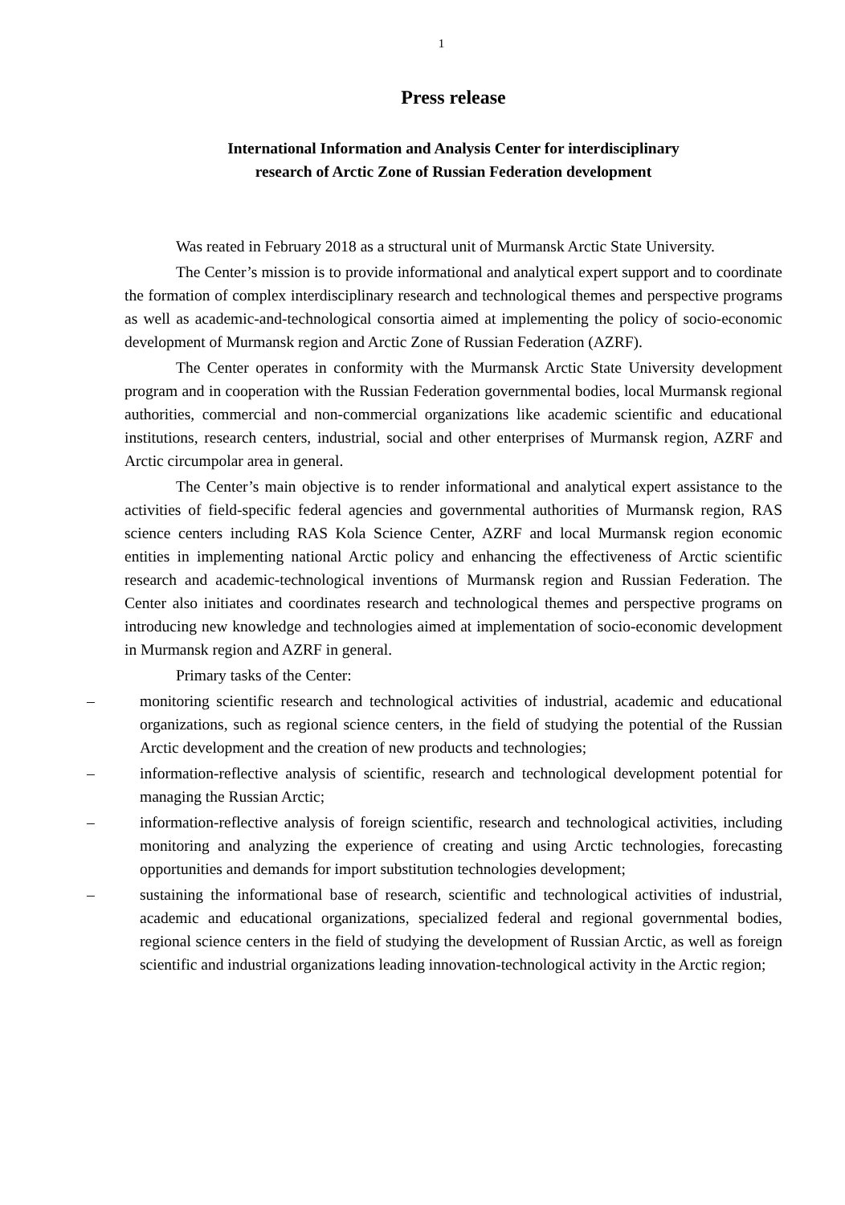1
Press release
International Information and Analysis Center for interdisciplinary
research of Arctic Zone of Russian Federation development
Was reated in February 2018 as a structural unit of Murmansk Arctic State University.
The Center’s mission is to provide informational and analytical expert support and to coordinate the formation of complex interdisciplinary research and technological themes and perspective programs as well as academic-and-technological consortia aimed at implementing the policy of socio-economic development of Murmansk region and Arctic Zone of Russian Federation (AZRF).
The Center operates in conformity with the Murmansk Arctic State University development program and in cooperation with the Russian Federation governmental bodies, local Murmansk regional authorities, commercial and non-commercial organizations like academic scientific and educational institutions, research centers, industrial, social and other enterprises of Murmansk region, AZRF and Arctic circumpolar area in general.
The Center’s main objective is to render informational and analytical expert assistance to the activities of field-specific federal agencies and governmental authorities of Murmansk region, RAS science centers including RAS Kola Science Center, AZRF and local Murmansk region economic entities in implementing national Arctic policy and enhancing the effectiveness of Arctic scientific research and academic-technological inventions of Murmansk region and Russian Federation. The Center also initiates and coordinates research and technological themes and perspective programs on introducing new knowledge and technologies aimed at implementation of socio-economic development in Murmansk region and AZRF in general.
Primary tasks of the Center:
– monitoring scientific research and technological activities of industrial, academic and educational organizations, such as regional science centers, in the field of studying the potential of the Russian Arctic development and the creation of new products and technologies;
– information-reflective analysis of scientific, research and technological development potential for managing the Russian Arctic;
– information-reflective analysis of foreign scientific, research and technological activities, including monitoring and analyzing the experience of creating and using Arctic technologies, forecasting opportunities and demands for import substitution technologies development;
– sustaining the informational base of research, scientific and technological activities of industrial, academic and educational organizations, specialized federal and regional governmental bodies, regional science centers in the field of studying the development of Russian Arctic, as well as foreign scientific and industrial organizations leading innovation-technological activity in the Arctic region;